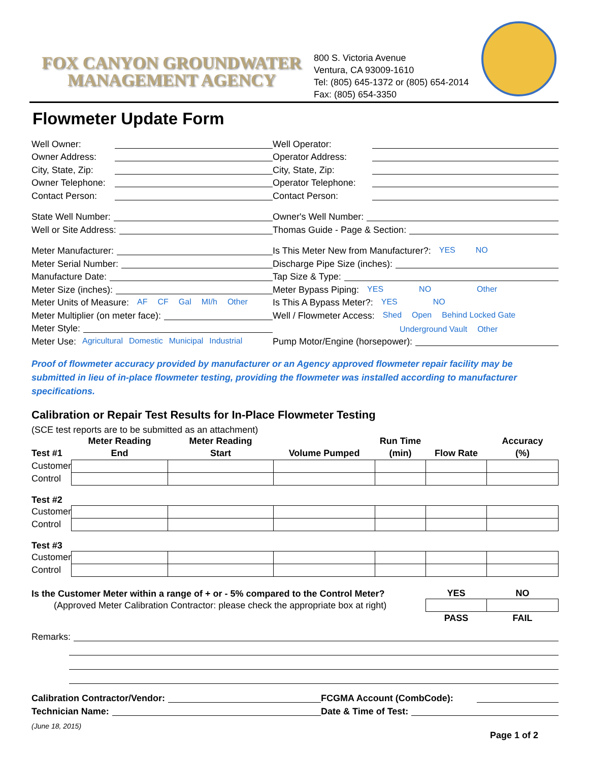FOX CANYON GROUNDWATER
MANAGEMENT AGENCY
800 S. Victoria Avenue
Ventura, CA 93009-1610
Tel: (805) 645-1372 or (805) 654-2014
Fax: (805) 654-3350
Flowmeter Update Form
Well Owner:
Well Operator:
Owner Address:
Operator Address:
City, State, Zip:
City, State, Zip:
Owner Telephone:
Operator Telephone:
Contact Person:
Contact Person:
State Well Number:
Owner's Well Number:
Well or Site Address:
Thomas Guide - Page & Section:
Meter Manufacturer:
Is This Meter New from Manufacturer?: YES NO
Meter Serial Number:
Discharge Pipe Size (inches):
Manufacture Date:
Tap Size & Type:
Meter Size (inches):
Meter Bypass Piping: YES NO Other
Meter Units of Measure: AF CF Gal MI/h Other
Is This A Bypass Meter?: YES NO
Meter Multiplier (on meter face):
Well / Flowmeter Access: Shed Open Behind Locked Gate
Meter Style:
Underground Vault Other
Meter Use: Agricultural Domestic Municipal Industrial
Pump Motor/Engine (horsepower):
Proof of flowmeter accuracy provided by manufacturer or an Agency approved flowmeter repair facility may be submitted in lieu of in-place flowmeter testing, providing the flowmeter was installed according to manufacturer specifications.
Calibration or Repair Test Results for In-Place Flowmeter Testing
(SCE test reports are to be submitted as an attachment)
| | Meter Reading | Meter Reading | | Run Time | | Accuracy |
| --- | --- | --- | --- | --- | --- | --- |
| Test #1 | End | Start | Volume Pumped | (min) | Flow Rate | (%) |
| Customer | | | | | | |
| Control | | | | | | |
| Test #2 | | | | | | |
| Customer | | | | | | |
| Control | | | | | | |
| Test #3 | | | | | | |
| Customer | | | | | | |
| Control | | | | | | |
| Is the Customer Meter within a range of + or - 5% compared to the Control Meter? | | | | | YES | NO |
| (Approved Meter Calibration Contractor: please check the appropriate box at right) | | | | | | |
| | | | | | PASS | FAIL |
Remarks:
Calibration Contractor/Vendor:
FCGMA Account (CombCode):
Technician Name:
Date & Time of Test:
(June 18, 2015)
Page 1 of 2